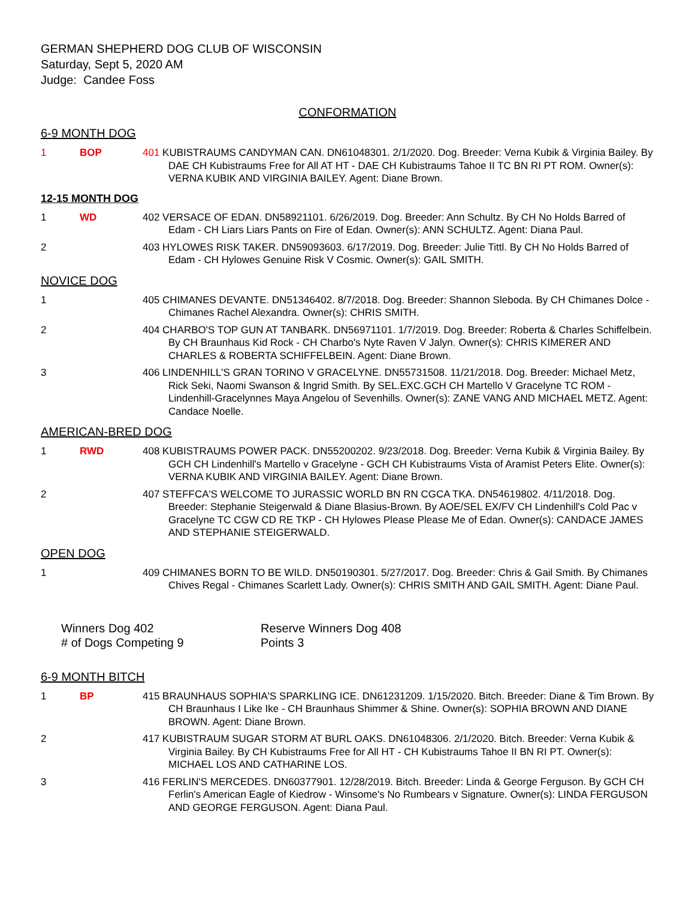GERMAN SHEPHERD DOG CLUB OF WISCONSIN
Saturday, Sept 5, 2020 AM
Judge: Candee Foss
CONFORMATION
6-9 MONTH DOG
1 BOP 401 KUBISTRAUMS CANDYMAN CAN. DN61048301. 2/1/2020. Dog. Breeder: Verna Kubik & Virginia Bailey. By DAE CH Kubistraums Free for All AT HT - DAE CH Kubistraums Tahoe II TC BN RI PT ROM. Owner(s): VERNA KUBIK AND VIRGINIA BAILEY. Agent: Diane Brown.
12-15 MONTH DOG
1 WD 402 VERSACE OF EDAN. DN58921101. 6/26/2019. Dog. Breeder: Ann Schultz. By CH No Holds Barred of Edam - CH Liars Liars Pants on Fire of Edan. Owner(s): ANN SCHULTZ. Agent: Diana Paul.
2 403 HYLOWES RISK TAKER. DN59093603. 6/17/2019. Dog. Breeder: Julie Tittl. By CH No Holds Barred of Edam - CH Hylowes Genuine Risk V Cosmic. Owner(s): GAIL SMITH.
NOVICE DOG
1 405 CHIMANES DEVANTE. DN51346402. 8/7/2018. Dog. Breeder: Shannon Sleboda. By CH Chimanes Dolce - Chimanes Rachel Alexandra. Owner(s): CHRIS SMITH.
2 404 CHARBO'S TOP GUN AT TANBARK. DN56971101. 1/7/2019. Dog. Breeder: Roberta & Charles Schiffelbein. By CH Braunhaus Kid Rock - CH Charbo's Nyte Raven V Jalyn. Owner(s): CHRIS KIMERER AND CHARLES & ROBERTA SCHIFFELBEIN. Agent: Diane Brown.
3 406 LINDENHILL'S GRAN TORINO V GRACELYNE. DN55731508. 11/21/2018. Dog. Breeder: Michael Metz, Rick Seki, Naomi Swanson & Ingrid Smith. By SEL.EXC.GCH CH Martello V Gracelyne TC ROM - Lindenhill-Gracelynnes Maya Angelou of Sevenhills. Owner(s): ZANE VANG AND MICHAEL METZ. Agent: Candace Noelle.
AMERICAN-BRED DOG
1 RWD 408 KUBISTRAUMS POWER PACK. DN55200202. 9/23/2018. Dog. Breeder: Verna Kubik & Virginia Bailey. By GCH CH Lindenhill's Martello v Gracelyne - GCH CH Kubistraums Vista of Aramist Peters Elite. Owner(s): VERNA KUBIK AND VIRGINIA BAILEY. Agent: Diane Brown.
2 407 STEFFCA'S WELCOME TO JURASSIC WORLD BN RN CGCA TKA. DN54619802. 4/11/2018. Dog. Breeder: Stephanie Steigerwald & Diane Blasius-Brown. By AOE/SEL EX/FV CH Lindenhill's Cold Pac v Gracelyne TC CGW CD RE TKP - CH Hylowes Please Please Me of Edan. Owner(s): CANDACE JAMES AND STEPHANIE STEIGERWALD.
OPEN DOG
1 409 CHIMANES BORN TO BE WILD. DN50190301. 5/27/2017. Dog. Breeder: Chris & Gail Smith. By Chimanes Chives Regal - Chimanes Scarlett Lady. Owner(s): CHRIS SMITH AND GAIL SMITH. Agent: Diane Paul.
Winners Dog 402
# of Dogs Competing 9
Reserve Winners Dog 408
Points 3
6-9 MONTH BITCH
1 BP 415 BRAUNHAUS SOPHIA'S SPARKLING ICE. DN61231209. 1/15/2020. Bitch. Breeder: Diane & Tim Brown. By CH Braunhaus I Like Ike - CH Braunhaus Shimmer & Shine. Owner(s): SOPHIA BROWN AND DIANE BROWN. Agent: Diane Brown.
2 417 KUBISTRAUM SUGAR STORM AT BURL OAKS. DN61048306. 2/1/2020. Bitch. Breeder: Verna Kubik & Virginia Bailey. By CH Kubistraums Free for All HT - CH Kubistraums Tahoe II BN RI PT. Owner(s): MICHAEL LOS AND CATHARINE LOS.
3 416 FERLIN'S MERCEDES. DN60377901. 12/28/2019. Bitch. Breeder: Linda & George Ferguson. By GCH CH Ferlin's American Eagle of Kiedrow - Winsome's No Rumbears v Signature. Owner(s): LINDA FERGUSON AND GEORGE FERGUSON. Agent: Diana Paul.